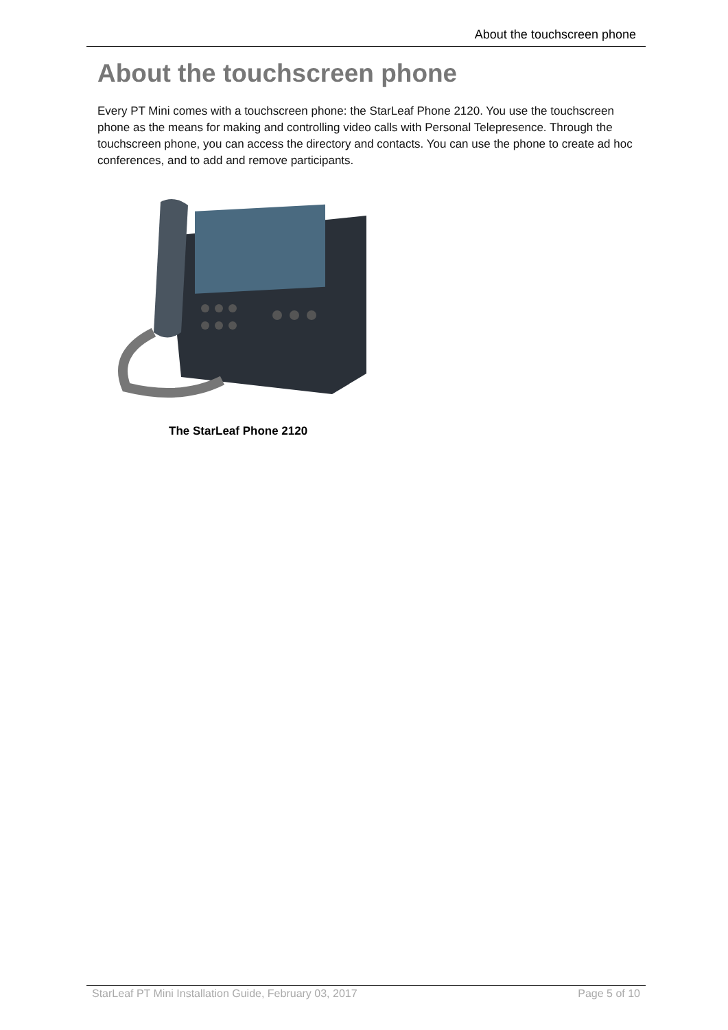About the touchscreen phone
About the touchscreen phone
Every PT Mini comes with a touchscreen phone: the StarLeaf Phone 2120. You use the touchscreen phone as the means for making and controlling video calls with Personal Telepresence. Through the touchscreen phone, you can access the directory and contacts. You can use the phone to create ad hoc conferences, and to add and remove participants.
The StarLeaf Phone 2120
StarLeaf PT Mini Installation Guide, February 03, 2017 Page 5 of 10